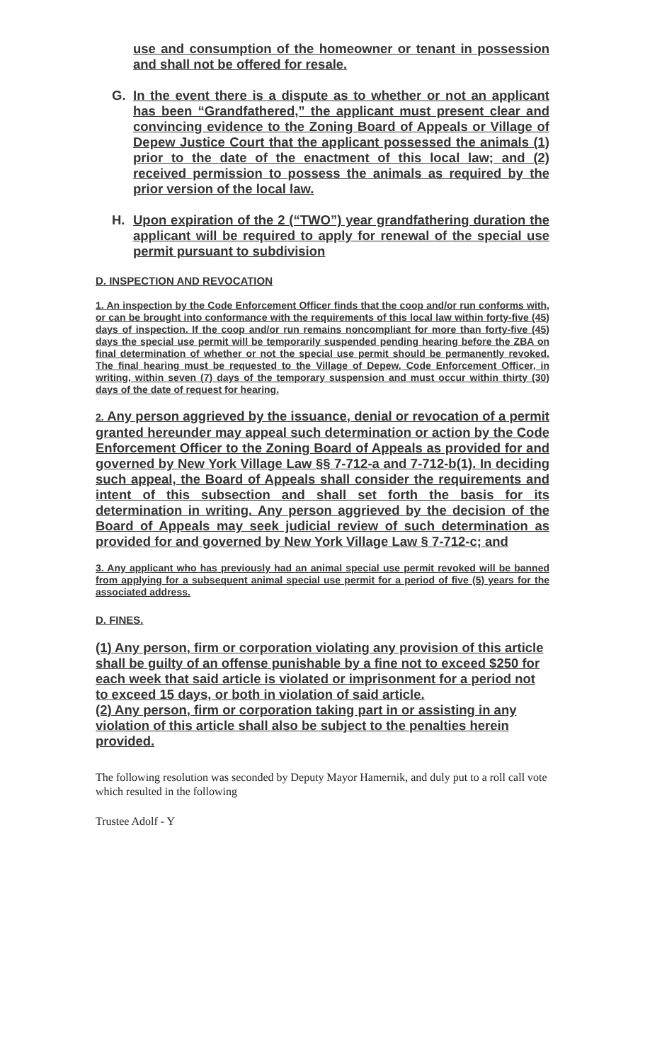use and consumption of the homeowner or tenant in possession and shall not be offered for resale.
G.
In the event there is a dispute as to whether or not an applicant has been “Grandfathered,” the applicant must present clear and convincing evidence to the Zoning Board of Appeals or Village of Depew Justice Court that the applicant possessed the animals (1) prior to the date of the enactment of this local law; and (2) received permission to possess the animals as required by the prior version of the local law.
H.
Upon expiration of the 2 (“TWO”) year grandfathering duration the applicant will be required to apply for renewal of the special use permit pursuant to subdivision
D. INSPECTION AND REVOCATION
1. An inspection by the Code Enforcement Officer finds that the coop and/or run conforms with, or can be brought into conformance with the requirements of this local law within forty-five (45) days of inspection. If the coop and/or run remains noncompliant for more than forty-five (45) days the special use permit will be temporarily suspended pending hearing before the ZBA on final determination of whether or not the special use permit should be permanently revoked. The final hearing must be requested to the Village of Depew, Code Enforcement Officer, in writing, within seven (7) days of the temporary suspension and must occur within thirty (30) days of the date of request for hearing.
2. Any person aggrieved by the issuance, denial or revocation of a permit granted hereunder may appeal such determination or action by the Code Enforcement Officer to the Zoning Board of Appeals as provided for and governed by New York Village Law §§ 7-712-a and 7-712-b(1). In deciding such appeal, the Board of Appeals shall consider the requirements and intent of this subsection and shall set forth the basis for its determination in writing. Any person aggrieved by the decision of the Board of Appeals may seek judicial review of such determination as provided for and governed by New York Village Law § 7-712-c; and
3. Any applicant who has previously had an animal special use permit revoked will be banned from applying for a subsequent animal special use permit for a period of five (5) years for the associated address.
D. FINES.
(1) Any person, firm or corporation violating any provision of this article shall be guilty of an offense punishable by a fine not to exceed $250 for each week that said article is violated or imprisonment for a period not to exceed 15 days, or both in violation of said article.
(2) Any person, firm or corporation taking part in or assisting in any violation of this article shall also be subject to the penalties herein provided.
The following resolution was seconded by Deputy Mayor Hamernik, and duly put to a roll call vote which resulted in the following
Trustee Adolf - Y